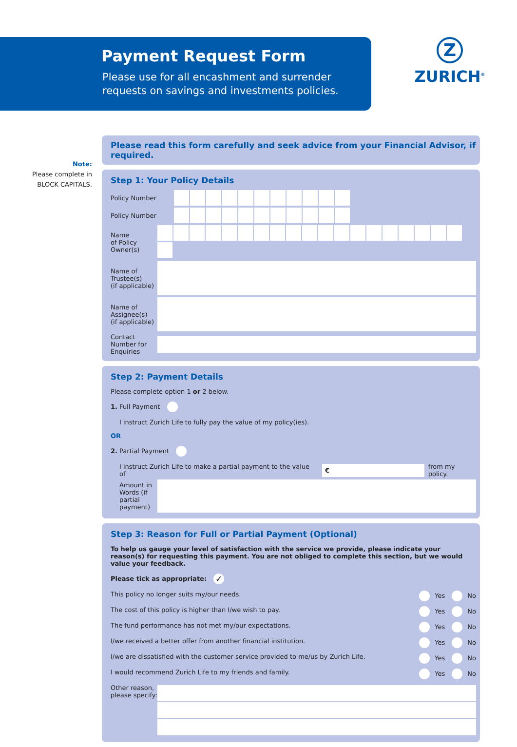Payment Request Form
Please use for all encashment and surrender
requests on savings and investments policies.
Z
ZURICH<sup>®</sup>
Note:
Please complete in BLOCK CAPITALS.
Please read this form carefully and seek advice from your Financial Advisor, if required.
Step 1: Your Policy Details
Policy Number
Policy Number
Name
of Policy
Owner(s)
Name of
Trustee(s)
(if applicable)
Name of
Assignee(s)
(if applicable)
Contact
Number for
Enquiries
Step 2: Payment Details
Please complete option 1 or 2 below.
1. Full Payment
I instruct Zurich Life to fully pay the value of my policy(ies).
OR
2. Partial Payment
I instruct Zurich Life to make a partial payment to the value of € from my policy.
Amount in Words (if partial payment)
Step 3: Reason for Full or Partial Payment (Optional)
To help us gauge your level of satisfaction with the service we provide, please indicate your reason(s) for requesting this payment. You are not obliged to complete this section, but we would value your feedback.
Please tick as appropriate: ✓
This policy no longer suits my/our needs. Yes No
The cost of this policy is higher than I/we wish to pay. Yes No
The fund performance has not met my/our expectations. Yes No
I/we received a better offer from another financial institution. Yes No
I/we are dissatisfied with the customer service provided to me/us by Zurich Life. Yes No
I would recommend Zurich Life to my friends and family. Yes No
Other reason, please specify: